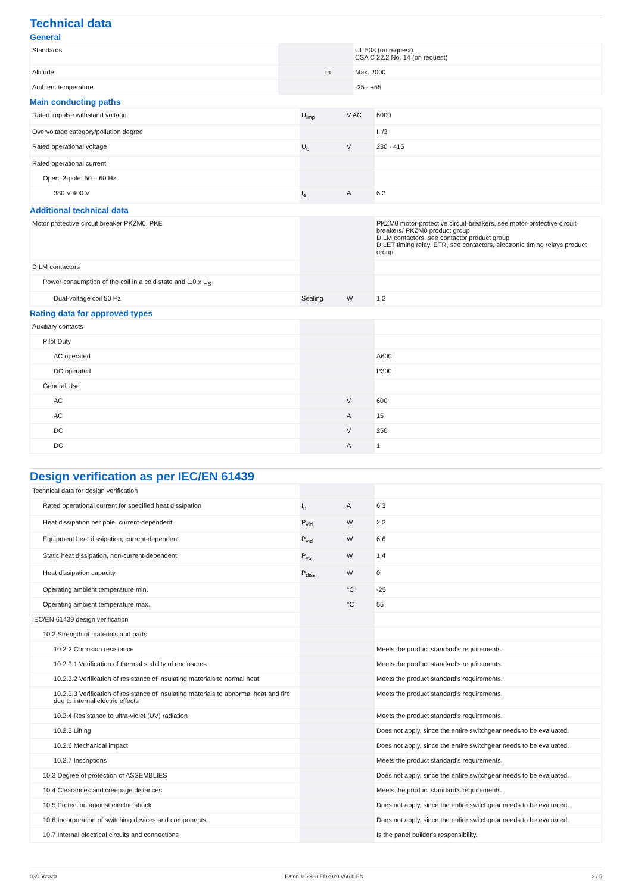Technical data
General
| Standards | | | UL 508 (on request) CSA C 22.2 No. 14 (on request) |
| Altitude | | m | Max. 2000 |
| Ambient temperature | | | -25 - +55 |
Main conducting paths
| Rated impulse withstand voltage | U<sub>imp</sub> | V AC | 6000 |
| Overvoltage category/pollution degree | | | III/3 |
| Rated operational voltage | U<sub>e</sub> | V | 230 - 415 |
| Rated operational current | | | |
| Open, 3-pole: 50 – 60 Hz | | | |
| 380 V 400 V | I<sub>e</sub> | A | 6.3 |
Additional technical data
| Motor protective circuit breaker PKZM0, PKE | | | PKZM0 motor-protective circuit-breakers, see motor-protective circuit-breakers/ PKZM0 product group DILM contactors, see contactor product group DILET timing relay, ETR, see contactors, electronic timing relays product group |
| DILM contactors | | | |
| Power consumption of the coil in a cold state and 1.0 x U<sub>S</sub> | | | |
| Dual-voltage coil 50 Hz | Sealing | W | 1.2 |
Rating data for approved types
| Auxiliary contacts | | | |
| Pilot Duty | | | |
| AC operated | | | A600 |
| DC operated | | | P300 |
| General Use | | | |
| AC | | V | 600 |
| AC | | A | 15 |
| DC | | V | 250 |
| DC | | A | 1 |
Design verification as per IEC/EN 61439
| Technical data for design verification | | | |
| Rated operational current for specified heat dissipation | I<sub>n</sub> | A | 6.3 |
| Heat dissipation per pole, current-dependent | P<sub>vid</sub> | W | 2.2 |
| Equipment heat dissipation, current-dependent | P<sub>vid</sub> | W | 6.6 |
| Static heat dissipation, non-current-dependent | P<sub>vs</sub> | W | 1.4 |
| Heat dissipation capacity | P<sub>diss</sub> | W | 0 |
| Operating ambient temperature min. | | °C | -25 |
| Operating ambient temperature max. | | °C | 55 |
| IEC/EN 61439 design verification | | | |
| 10.2 Strength of materials and parts | | | |
| 10.2.2 Corrosion resistance | | | Meets the product standard's requirements. |
| 10.2.3.1 Verification of thermal stability of enclosures | | | Meets the product standard's requirements. |
| 10.2.3.2 Verification of resistance of insulating materials to normal heat | | | Meets the product standard's requirements. |
| 10.2.3.3 Verification of resistance of insulating materials to abnormal heat and fire due to internal electric effects | | | Meets the product standard's requirements. |
| 10.2.4 Resistance to ultra-violet (UV) radiation | | | Meets the product standard's requirements. |
| 10.2.5 Lifting | | | Does not apply, since the entire switchgear needs to be evaluated. |
| 10.2.6 Mechanical impact | | | Does not apply, since the entire switchgear needs to be evaluated. |
| 10.2.7 Inscriptions | | | Meets the product standard's requirements. |
| 10.3 Degree of protection of ASSEMBLIES | | | Does not apply, since the entire switchgear needs to be evaluated. |
| 10.4 Clearances and creepage distances | | | Meets the product standard's requirements. |
| 10.5 Protection against electric shock | | | Does not apply, since the entire switchgear needs to be evaluated. |
| 10.6 Incorporation of switching devices and components | | | Does not apply, since the entire switchgear needs to be evaluated. |
| 10.7 Internal electrical circuits and connections | | | Is the panel builder's responsibility. |
03/15/2020 Eaton 102988 ED2020 V66.0 EN 2 / 5